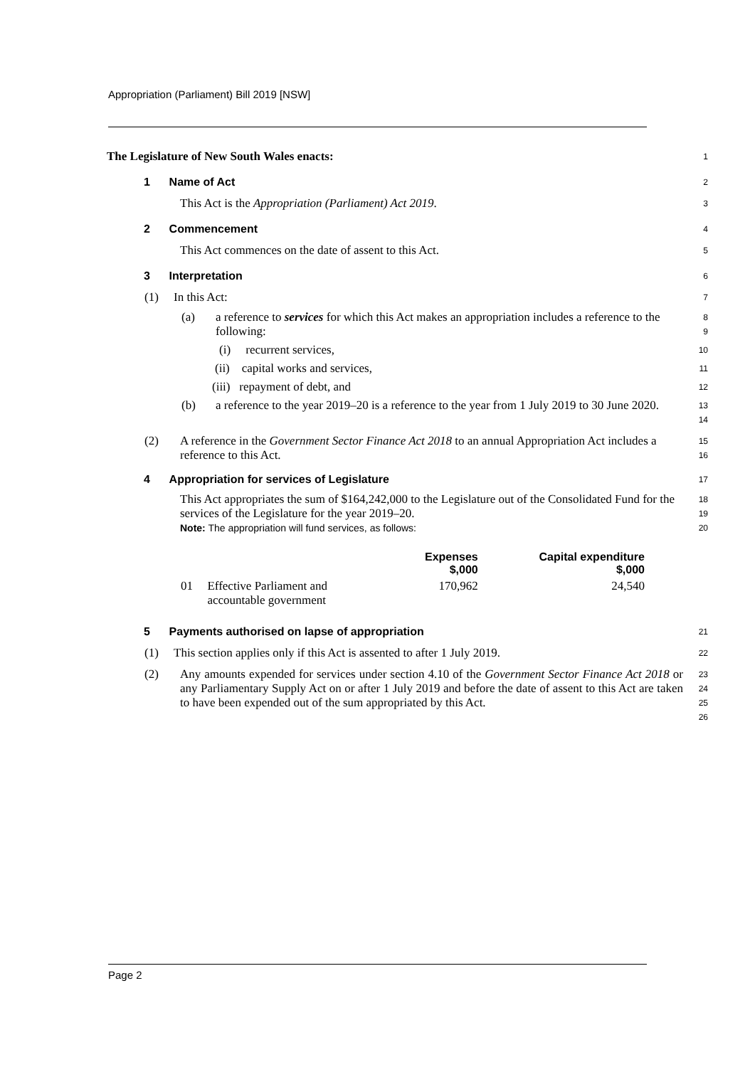Appropriation (Parliament) Bill 2019 [NSW]
The Legislature of New South Wales enacts:
1
1 Name of Act
2
This Act is the Appropriation (Parliament) Act 2019.
3
2 Commencement
4
This Act commences on the date of assent to this Act.
5
3 Interpretation
6
(1) In this Act:
7
(a) a reference to services for which this Act makes an appropriation includes a reference to the following:
8
9
(i) recurrent services,
10
(ii) capital works and services,
11
(iii) repayment of debt, and
12
(b) a reference to the year 2019–20 is a reference to the year from 1 July 2019 to 30 June 2020.
13
14
(2) A reference in the Government Sector Finance Act 2018 to an annual Appropriation Act includes a reference to this Act.
15
16
4 Appropriation for services of Legislature
17
This Act appropriates the sum of $164,242,000 to the Legislature out of the Consolidated Fund for the services of the Legislature for the year 2019–20.
Note: The appropriation will fund services, as follows:
18
19
20
| | | Expenses $,000 | Capital expenditure $,000 |
| --- | --- | --- | --- |
| 01 | Effective Parliament and accountable government | 170,962 | 24,540 |
5 Payments authorised on lapse of appropriation
21
(1) This section applies only if this Act is assented to after 1 July 2019.
22
(2) Any amounts expended for services under section 4.10 of the Government Sector Finance Act 2018 or any Parliamentary Supply Act on or after 1 July 2019 and before the date of assent to this Act are taken to have been expended out of the sum appropriated by this Act.
23
24
25
26
Page 2